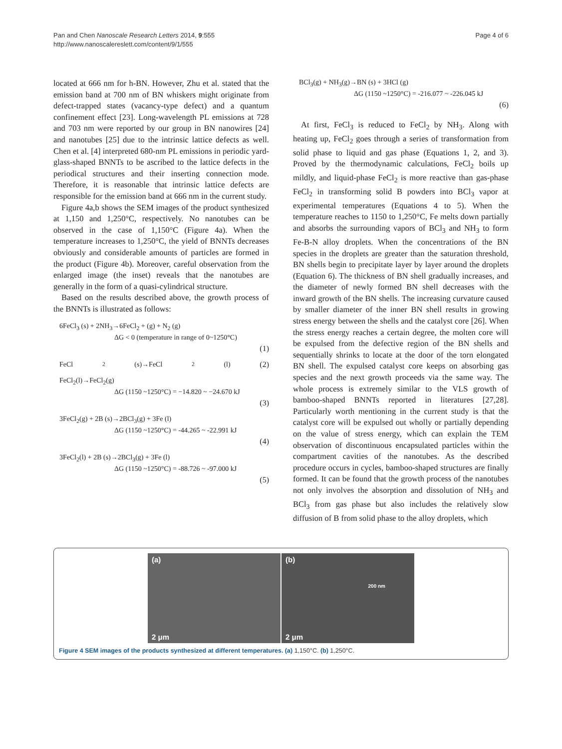Pan and Chen Nanoscale Research Letters 2014, 9:555
http://www.nanoscalereslett.com/content/9/1/555
Page 4 of 6
located at 666 nm for h-BN. However, Zhu et al. stated that the emission band at 700 nm of BN whiskers might originate from defect-trapped states (vacancy-type defect) and a quantum confinement effect [23]. Long-wavelength PL emissions at 728 and 703 nm were reported by our group in BN nanowires [24] and nanotubes [25] due to the intrinsic lattice defects as well. Chen et al. [4] interpreted 680-nm PL emissions in periodic yard-glass-shaped BNNTs to be ascribed to the lattice defects in the periodical structures and their inserting connection mode. Therefore, it is reasonable that intrinsic lattice defects are responsible for the emission band at 666 nm in the current study.
Figure 4a,b shows the SEM images of the product synthesized at 1,150 and 1,250°C, respectively. No nanotubes can be observed in the case of 1,150°C (Figure 4a). When the temperature increases to 1,250°C, the yield of BNNTs decreases obviously and considerable amounts of particles are formed in the product (Figure 4b). Moreover, careful observation from the enlarged image (the inset) reveals that the nanotubes are generally in the form of a quasi-cylindrical structure.
Based on the results described above, the growth process of the BNNTs is illustrated as follows:
6FeCl<sub>3</sub> (s) + 2NH<sub>3</sub>→6FeCl<sub>2</sub> + (g) + N<sub>2</sub> (g)
ΔG < 0 (temperature in range of 0~1250°C)
(1)
FeCl<sub>2</sub>(s)→FeCl<sub>2</sub>(l) (2)
FeCl<sub>2</sub>(l)→FeCl<sub>2</sub>(g)
ΔG (1150 ~1250°C) = −14.820 ~ −24.670 kJ
(3)
3FeCl<sub>2</sub>(g) + 2B (s)→2BCl<sub>3</sub>(g) + 3Fe (l)
ΔG (1150 ~1250°C) = -44.265 ~ -22.991 kJ
(4)
3FeCl<sub>2</sub>(l) + 2B (s)→2BCl<sub>3</sub>(g) + 3Fe (l)
ΔG (1150 ~1250°C) = -88.726 ~ -97.000 kJ
(5)
BCl<sub>3</sub>(g) + NH<sub>3</sub>(g)→BN (s) + 3HCl (g)
ΔG (1150 ~1250°C) = -216.077 ~ -226.045 kJ
(6)
At first, FeCl<sub>3</sub> is reduced to FeCl<sub>2</sub> by NH<sub>3</sub>. Along with heating up, FeCl<sub>2</sub> goes through a series of transformation from solid phase to liquid and gas phase (Equations 1, 2, and 3). Proved by the thermodynamic calculations, FeCl<sub>2</sub> boils up mildly, and liquid-phase FeCl<sub>2</sub> is more reactive than gas-phase FeCl<sub>2</sub> in transforming solid B powders into BCl<sub>3</sub> vapor at experimental temperatures (Equations 4 to 5). When the temperature reaches to 1150 to 1,250°C, Fe melts down partially and absorbs the surrounding vapors of BCl<sub>3</sub> and NH<sub>3</sub> to form Fe-B-N alloy droplets. When the concentrations of the BN species in the droplets are greater than the saturation threshold, BN shells begin to precipitate layer by layer around the droplets (Equation 6). The thickness of BN shell gradually increases, and the diameter of newly formed BN shell decreases with the inward growth of the BN shells. The increasing curvature caused by smaller diameter of the inner BN shell results in growing stress energy between the shells and the catalyst core [26]. When the stress energy reaches a certain degree, the molten core will be expulsed from the defective region of the BN shells and sequentially shrinks to locate at the door of the torn elongated BN shell. The expulsed catalyst core keeps on absorbing gas species and the next growth proceeds via the same way. The whole process is extremely similar to the VLS growth of bamboo-shaped BNNTs reported in literatures [27,28]. Particularly worth mentioning in the current study is that the catalyst core will be expulsed out wholly or partially depending on the value of stress energy, which can explain the TEM observation of discontinuous encapsulated particles within the compartment cavities of the nanotubes. As the described procedure occurs in cycles, bamboo-shaped structures are finally formed. It can be found that the growth process of the nanotubes not only involves the absorption and dissolution of NH<sub>3</sub> and BCl<sub>3</sub> from gas phase but also includes the relatively slow diffusion of B from solid phase to the alloy droplets, which
(a)
2 μm
(b)
200 nm
2 μm
Figure 4 SEM images of the products synthesized at different temperatures. (a) 1,150°C. (b) 1,250°C.